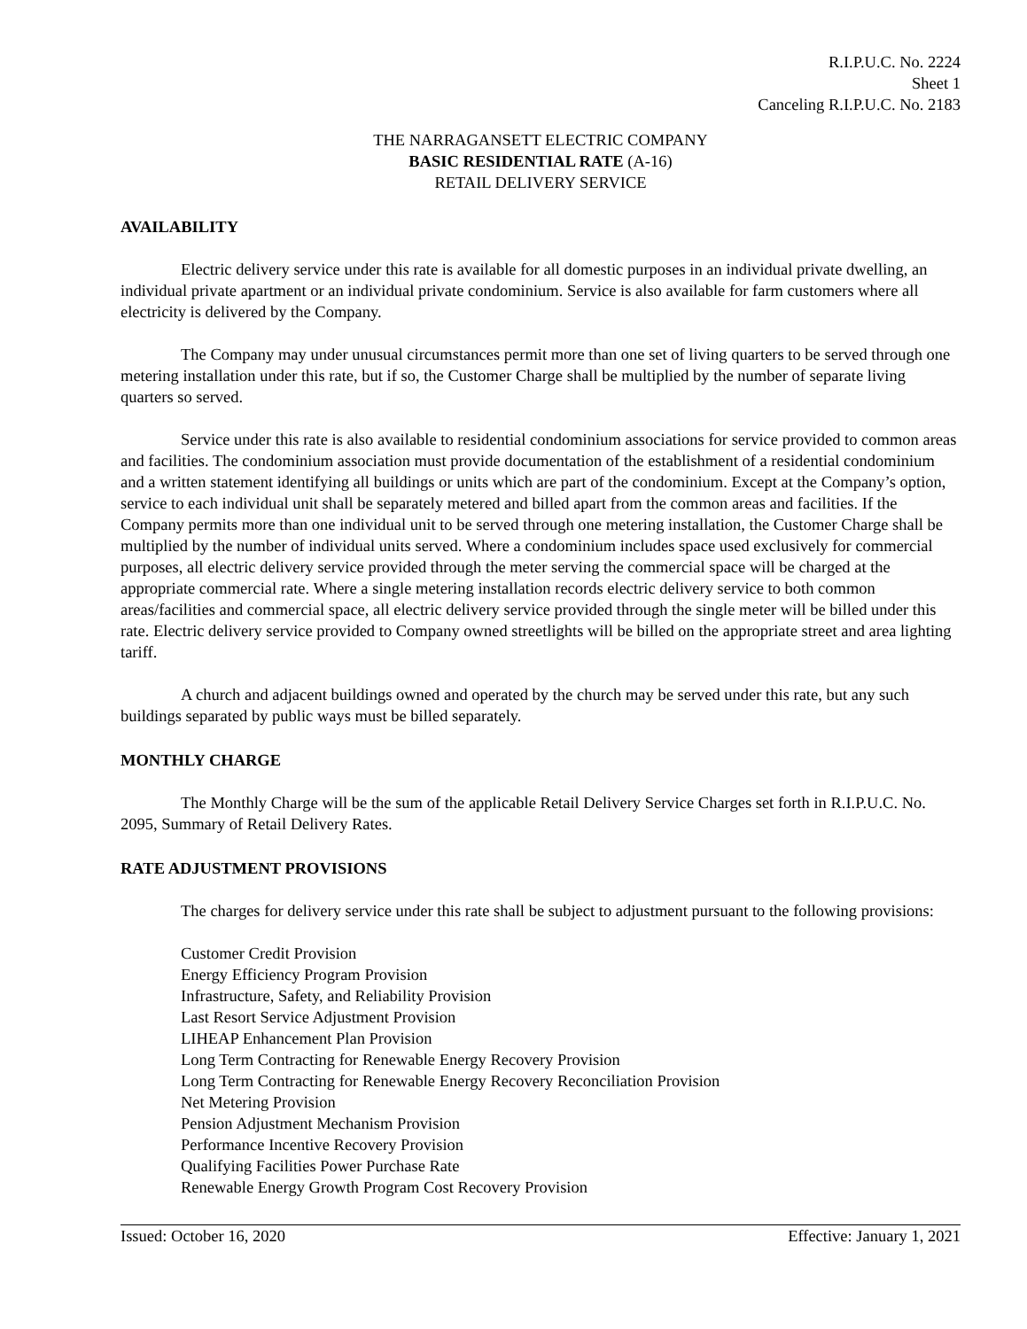R.I.P.U.C. No. 2224
Sheet 1
Canceling R.I.P.U.C. No. 2183
THE NARRAGANSETT ELECTRIC COMPANY
BASIC RESIDENTIAL RATE (A-16)
RETAIL DELIVERY SERVICE
AVAILABILITY
Electric delivery service under this rate is available for all domestic purposes in an individual private dwelling, an individual private apartment or an individual private condominium. Service is also available for farm customers where all electricity is delivered by the Company.
The Company may under unusual circumstances permit more than one set of living quarters to be served through one metering installation under this rate, but if so, the Customer Charge shall be multiplied by the number of separate living quarters so served.
Service under this rate is also available to residential condominium associations for service provided to common areas and facilities. The condominium association must provide documentation of the establishment of a residential condominium and a written statement identifying all buildings or units which are part of the condominium. Except at the Company’s option, service to each individual unit shall be separately metered and billed apart from the common areas and facilities. If the Company permits more than one individual unit to be served through one metering installation, the Customer Charge shall be multiplied by the number of individual units served. Where a condominium includes space used exclusively for commercial purposes, all electric delivery service provided through the meter serving the commercial space will be charged at the appropriate commercial rate. Where a single metering installation records electric delivery service to both common areas/facilities and commercial space, all electric delivery service provided through the single meter will be billed under this rate. Electric delivery service provided to Company owned streetlights will be billed on the appropriate street and area lighting tariff.
A church and adjacent buildings owned and operated by the church may be served under this rate, but any such buildings separated by public ways must be billed separately.
MONTHLY CHARGE
The Monthly Charge will be the sum of the applicable Retail Delivery Service Charges set forth in R.I.P.U.C. No. 2095, Summary of Retail Delivery Rates.
RATE ADJUSTMENT PROVISIONS
The charges for delivery service under this rate shall be subject to adjustment pursuant to the following provisions:
Customer Credit Provision
Energy Efficiency Program Provision
Infrastructure, Safety, and Reliability Provision
Last Resort Service Adjustment Provision
LIHEAP Enhancement Plan Provision
Long Term Contracting for Renewable Energy Recovery Provision
Long Term Contracting for Renewable Energy Recovery Reconciliation Provision
Net Metering Provision
Pension Adjustment Mechanism Provision
Performance Incentive Recovery Provision
Qualifying Facilities Power Purchase Rate
Renewable Energy Growth Program Cost Recovery Provision
Issued: October 16, 2020 Effective: January 1, 2021